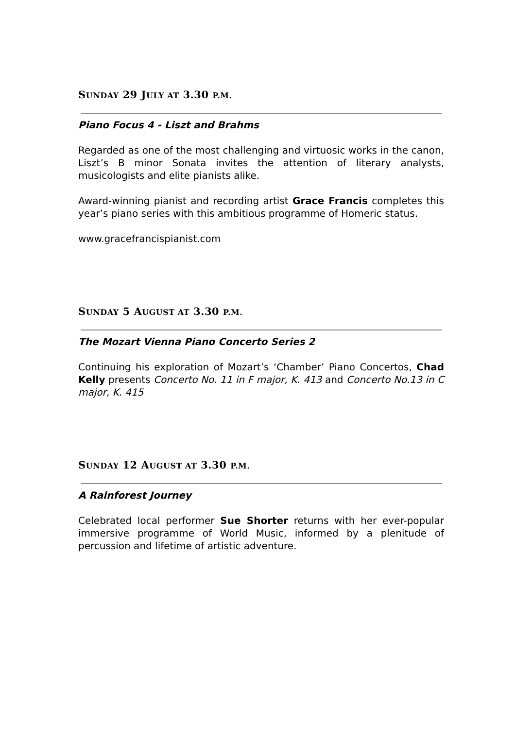SUNDAY 29 JULY AT 3.30 P.M.
Piano Focus 4 - Liszt and Brahms
Regarded as one of the most challenging and virtuosic works in the canon, Liszt’s B minor Sonata invites the attention of literary analysts, musicologists and elite pianists alike.
Award-winning pianist and recording artist Grace Francis completes this year’s piano series with this ambitious programme of Homeric status.
www.gracefrancispianist.com
SUNDAY 5 AUGUST AT 3.30 P.M.
The Mozart Vienna Piano Concerto Series 2
Continuing his exploration of Mozart’s ‘Chamber’ Piano Concertos, Chad Kelly presents Concerto No. 11 in F major, K. 413 and Concerto No.13 in C major, K. 415
SUNDAY 12 AUGUST AT 3.30 P.M.
A Rainforest Journey
Celebrated local performer Sue Shorter returns with her ever-popular immersive programme of World Music, informed by a plenitude of percussion and lifetime of artistic adventure.